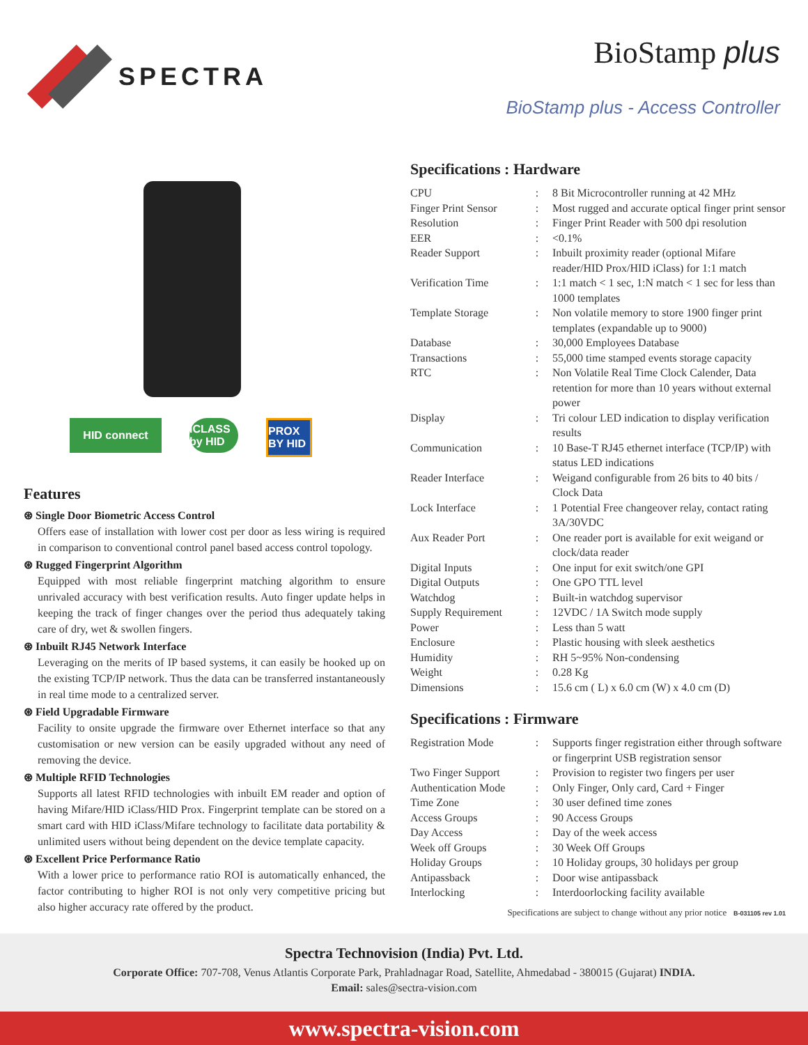SPECTRA
BioStamp plus
BioStamp plus - Access Controller
HID connect iCLASS by HID
PROX BY HID
Features
⊛ Single Door Biometric Access Control
Offers ease of installation with lower cost per door as less wiring is required in comparison to conventional control panel based access control topology.
⊛ Rugged Fingerprint Algorithm
Equipped with most reliable fingerprint matching algorithm to ensure unrivaled accuracy with best verification results. Auto finger update helps in keeping the track of finger changes over the period thus adequately taking care of dry, wet & swollen fingers.
⊛ Inbuilt RJ45 Network Interface
Leveraging on the merits of IP based systems, it can easily be hooked up on the existing TCP/IP network. Thus the data can be transferred instantaneously in real time mode to a centralized server.
⊛ Field Upgradable Firmware
Facility to onsite upgrade the firmware over Ethernet interface so that any customisation or new version can be easily upgraded without any need of removing the device.
⊛ Multiple RFID Technologies
Supports all latest RFID technologies with inbuilt EM reader and option of having Mifare/HID iClass/HID Prox. Fingerprint template can be stored on a smart card with HID iClass/Mifare technology to facilitate data portability & unlimited users without being dependent on the device template capacity.
⊛ Excellent Price Performance Ratio
With a lower price to performance ratio ROI is automatically enhanced, the factor contributing to higher ROI is not only very competitive pricing but also higher accuracy rate offered by the product.
Specifications : Hardware
| CPU | : | 8 Bit Microcontroller running at 42 MHz |
| Finger Print Sensor | : | Most rugged and accurate optical finger print sensor |
| Resolution | : | Finger Print Reader with 500 dpi resolution |
| EER | : | <0.1% |
| Reader Support | : | Inbuilt proximity reader (optional Mifare reader/HID Prox/HID iClass) for 1:1 match |
| Verification Time | : | 1:1 match < 1 sec, 1:N match < 1 sec for less than 1000 templates |
| Template Storage | : | Non volatile memory to store 1900 finger print templates (expandable up to 9000) |
| Database | : | 30,000 Employees Database |
| Transactions | : | 55,000 time stamped events storage capacity |
| RTC | : | Non Volatile Real Time Clock Calender, Data retention for more than 10 years without external power |
| Display | : | Tri colour LED indication to display verification results |
| Communication | : | 10 Base-T RJ45 ethernet interface (TCP/IP) with status LED indications |
| Reader Interface | : | Weigand configurable from 26 bits to 40 bits / Clock Data |
| Lock Interface | : | 1 Potential Free changeover relay, contact rating 3A/30VDC |
| Aux Reader Port | : | One reader port is available for exit weigand or clock/data reader |
| Digital Inputs | : | One input for exit switch/one GPI |
| Digital Outputs | : | One GPO TTL level |
| Watchdog | : | Built-in watchdog supervisor |
| Supply Requirement | : | 12VDC / 1A Switch mode supply |
| Power | : | Less than 5 watt |
| Enclosure | : | Plastic housing with sleek aesthetics |
| Humidity | : | RH 5~95% Non-condensing |
| Weight | : | 0.28 Kg |
| Dimensions | : | 15.6 cm ( L) x 6.0 cm (W) x 4.0 cm (D) |
Specifications : Firmware
| Registration Mode | : | Supports finger registration either through software or fingerprint USB registration sensor |
| Two Finger Support | : | Provision to register two fingers per user |
| Authentication Mode | : | Only Finger, Only card, Card + Finger |
| Time Zone | : | 30 user defined time zones |
| Access Groups | : | 90 Access Groups |
| Day Access | : | Day of the week access |
| Week off Groups | : | 30 Week Off Groups |
| Holiday Groups | : | 10 Holiday groups, 30 holidays per group |
| Antipassback | : | Door wise antipassback |
| Interlocking | : | Interdoorlocking facility available |
Specifications are subject to change without any prior notice B-031105 rev 1.01
Spectra Technovision (India) Pvt. Ltd.
Corporate Office: 707-708, Venus Atlantis Corporate Park, Prahladnagar Road, Satellite, Ahmedabad - 380015 (Gujarat) INDIA.
Email: sales@sectra-vision.com
www.spectra-vision.com